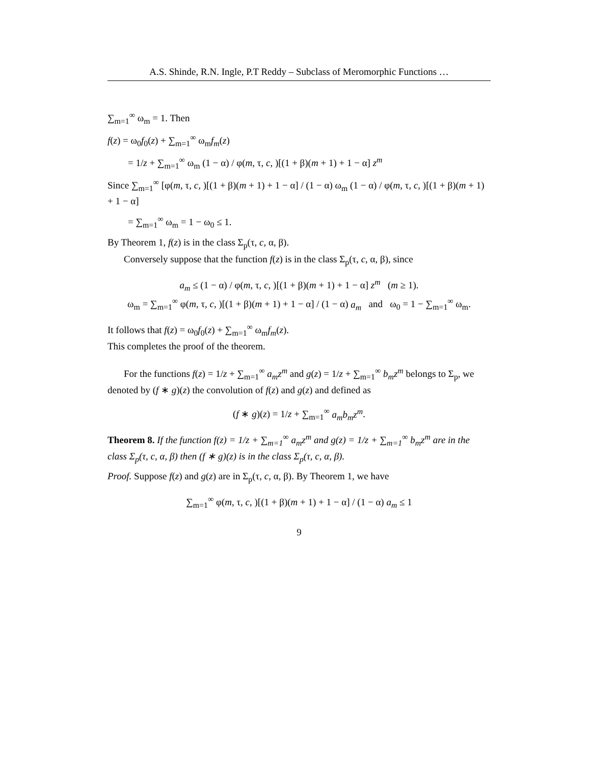A.S. Shinde, R.N. Ingle, P.T Reddy – Subclass of Meromorphic Functions …
∑<sub>m=1</sub><sup>∞</sup> ω<sub>m</sub> = 1. Then
f(z) = ω<sub>0</sub>f<sub>0</sub>(z) + ∑<sub>m=1</sub><sup>∞</sup> ω<sub>m</sub>f<sub>m</sub>(z)
= 1/z + ∑<sub>m=1</sub><sup>∞</sup> ω<sub>m</sub> (1 − α) / φ(m, τ, c, )[(1 + β)(m + 1) + 1 − α] z<sup>m</sup>
Since ∑<sub>m=1</sub><sup>∞</sup> [φ(m, τ, c, )[(1 + β)(m + 1) + 1 − α] / (1 − α) ω<sub>m</sub> (1 − α) / φ(m, τ, c, )[(1 + β)(m + 1) + 1 − α]
= ∑<sub>m=1</sub><sup>∞</sup> ω<sub>m</sub> = 1 − ω<sub>0</sub> ≤ 1.
By Theorem 1, f(z) is in the class Σ<sub>p</sub>(τ, c, α, β).
Conversely suppose that the function f(z) is in the class Σ<sub>p</sub>(τ, c, α, β), since
a<sub>m</sub> ≤ (1 − α) / φ(m, τ, c, )[(1 + β)(m + 1) + 1 − α] z<sup>m</sup> (m ≥ 1).
ω<sub>m</sub> = ∑<sub>m=1</sub><sup>∞</sup> φ(m, τ, c, )[(1 + β)(m + 1) + 1 − α] / (1 − α) a<sub>m</sub> and ω<sub>0</sub> = 1 − ∑<sub>m=1</sub><sup>∞</sup> ω<sub>m</sub>.
It follows that f(z) = ω<sub>0</sub>f<sub>0</sub>(z) + ∑<sub>m=1</sub><sup>∞</sup> ω<sub>m</sub>f<sub>m</sub>(z).
This completes the proof of the theorem.
For the functions f(z) = 1/z + ∑<sub>m=1</sub><sup>∞</sup> a<sub>m</sub>z<sup>m</sup> and g(z) = 1/z + ∑<sub>m=1</sub><sup>∞</sup> b<sub>m</sub>z<sup>m</sup> belongs to Σ<sub>p</sub>, we denoted by (f ∗ g)(z) the convolution of f(z) and g(z) and defined as
(f ∗ g)(z) = 1/z + ∑<sub>m=1</sub><sup>∞</sup> a<sub>m</sub>b<sub>m</sub>z<sup>m</sup>.
Theorem 8. If the function f(z) = 1/z + ∑<sub>m=1</sub><sup>∞</sup> a<sub>m</sub>z<sup>m</sup> and g(z) = 1/z + ∑<sub>m=1</sub><sup>∞</sup> b<sub>m</sub>z<sup>m</sup> are in the class Σ<sub>p</sub>(τ, c, α, β) then (f ∗ g)(z) is in the class Σ<sub>p</sub>(τ, c, α, β).
Proof. Suppose f(z) and g(z) are in Σ<sub>p</sub>(τ, c, α, β). By Theorem 1, we have
∑<sub>m=1</sub><sup>∞</sup> φ(m, τ, c, )[(1 + β)(m + 1) + 1 − α] / (1 − α) a<sub>m</sub> ≤ 1
9